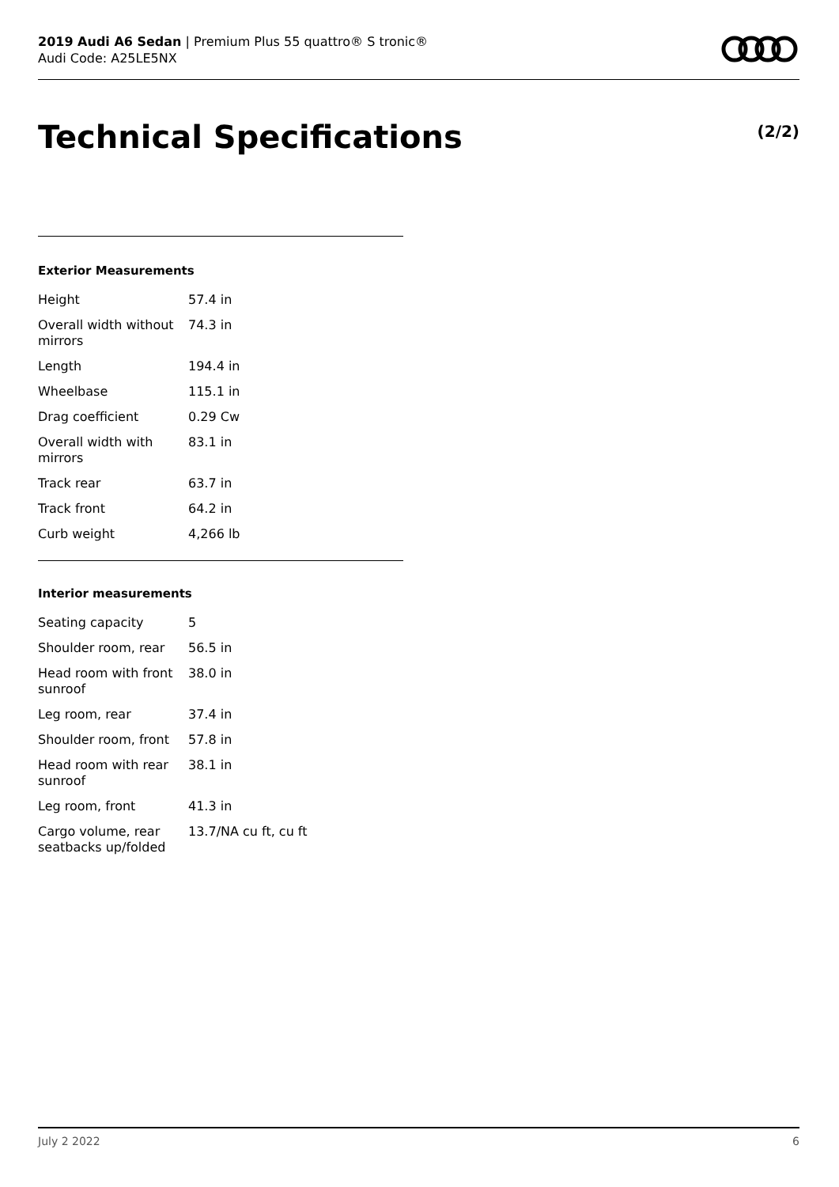2019 Audi A6 Sedan | Premium Plus 55 quattro® S tronic®
Audi Code: A25LE5NX
Technical Specifications (2/2)
Exterior Measurements
| Height | 57.4 in |
| Overall width without mirrors | 74.3 in |
| Length | 194.4 in |
| Wheelbase | 115.1 in |
| Drag coefficient | 0.29 Cw |
| Overall width with mirrors | 83.1 in |
| Track rear | 63.7 in |
| Track front | 64.2 in |
| Curb weight | 4,266 lb |
Interior measurements
| Seating capacity | 5 |
| Shoulder room, rear | 56.5 in |
| Head room with front sunroof | 38.0 in |
| Leg room, rear | 37.4 in |
| Shoulder room, front | 57.8 in |
| Head room with rear sunroof | 38.1 in |
| Leg room, front | 41.3 in |
| Cargo volume, rear seatbacks up/folded | 13.7/NA cu ft, cu ft |
July 2 2022 6